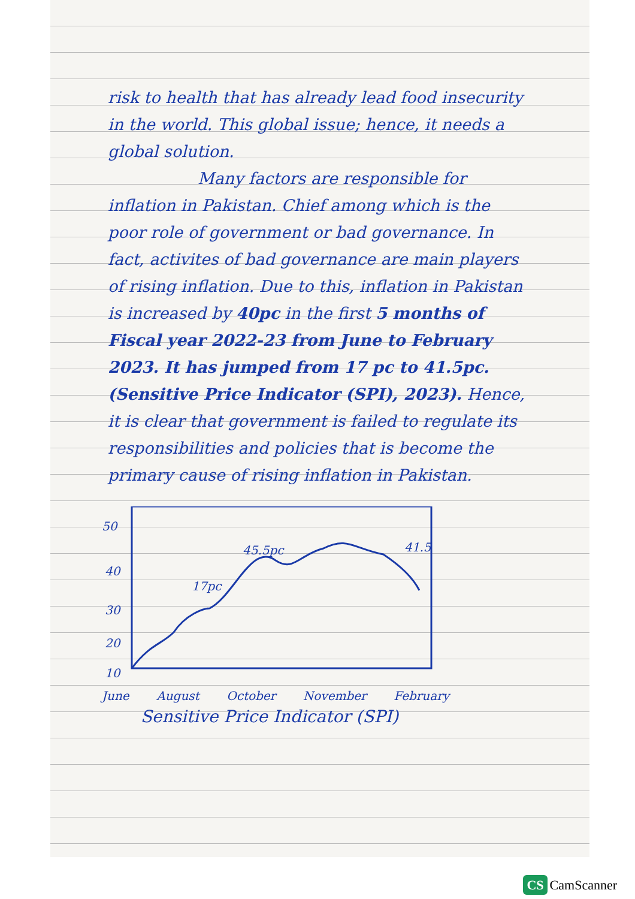risk to health that has already lead food insecurity in the world. This global issue; hence, it needs a global solution.
Many factors are responsible for inflation in Pakistan. Chief among which is the poor role of government or bad governance. In fact, activites of bad governance are main players of rising inflation. Due to this, inflation in Pakistan is increased by 40pc in the first 5 months of Fiscal year 2022-23 from June to February 2023. It has jumped from 17 pc to 41.5pc. (Sensitive Price Indicator (SPI), 2023). Hence, it is clear that government is failed to regulate its responsibilities and policies that is become the primary cause of rising inflation in Pakistan.
50
40
30
20
10
45.5pc
17pc
41.5
June August October November February
Sensitive Price Indicator (SPI)
CS CamScanner